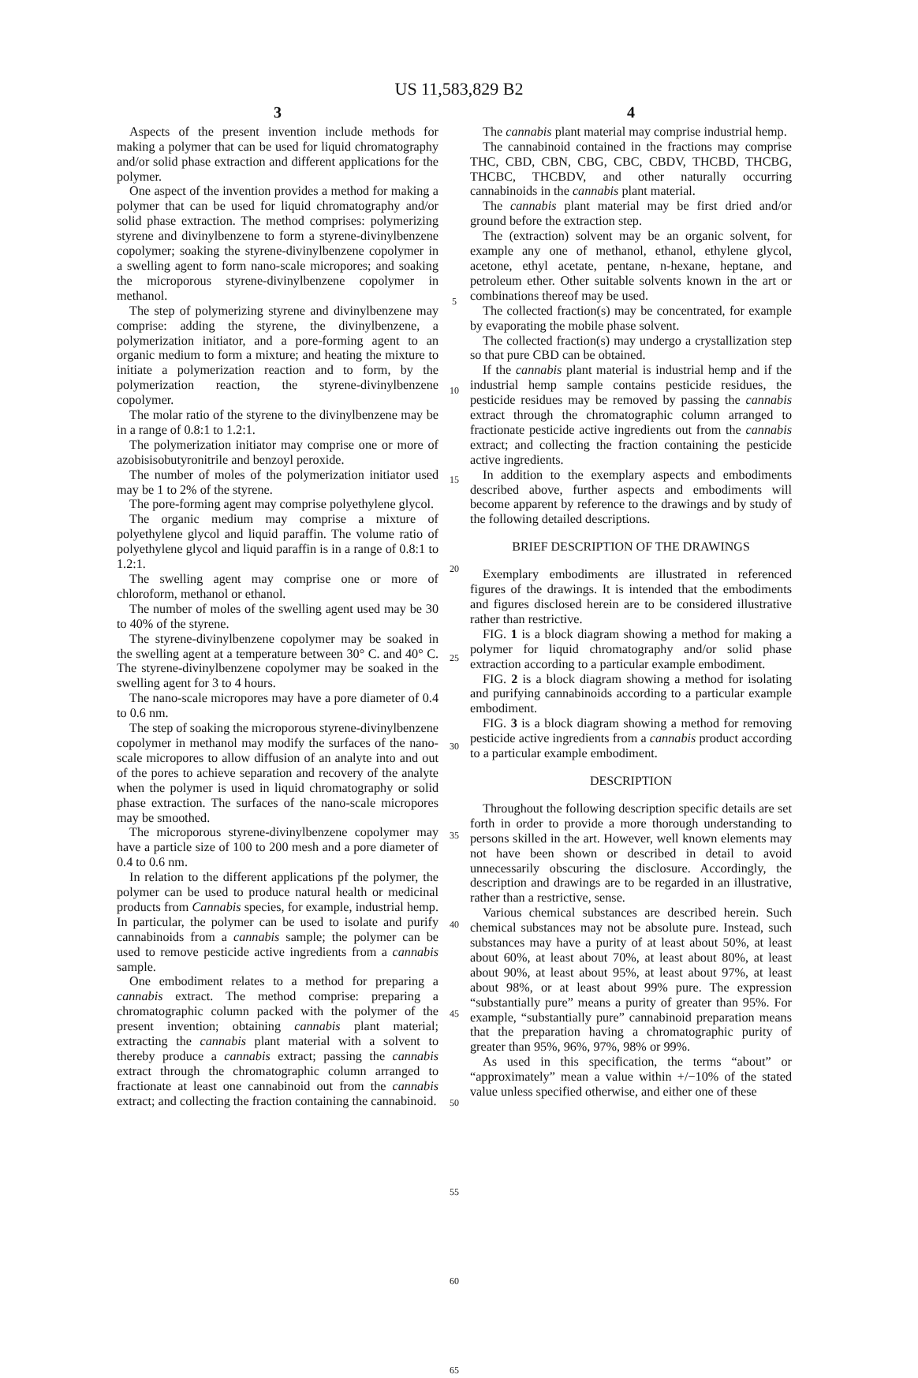US 11,583,829 B2
3
Aspects of the present invention include methods for making a polymer that can be used for liquid chromatography and/or solid phase extraction and different applications for the polymer.
One aspect of the invention provides a method for making a polymer that can be used for liquid chromatography and/or solid phase extraction. The method comprises: polymerizing styrene and divinylbenzene to form a styrene-divinylbenzene copolymer; soaking the styrene-divinylbenzene copolymer in a swelling agent to form nano-scale micropores; and soaking the microporous styrene-divinylbenzene copolymer in methanol.
The step of polymerizing styrene and divinylbenzene may comprise: adding the styrene, the divinylbenzene, a polymerization initiator, and a pore-forming agent to an organic medium to form a mixture; and heating the mixture to initiate a polymerization reaction and to form, by the polymerization reaction, the styrene-divinylbenzene copolymer.
The molar ratio of the styrene to the divinylbenzene may be in a range of 0.8:1 to 1.2:1.
The polymerization initiator may comprise one or more of azobisisobutyronitrile and benzoyl peroxide.
The number of moles of the polymerization initiator used may be 1 to 2% of the styrene.
The pore-forming agent may comprise polyethylene glycol.
The organic medium may comprise a mixture of polyethylene glycol and liquid paraffin. The volume ratio of polyethylene glycol and liquid paraffin is in a range of 0.8:1 to 1.2:1.
The swelling agent may comprise one or more of chloroform, methanol or ethanol.
The number of moles of the swelling agent used may be 30 to 40% of the styrene.
The styrene-divinylbenzene copolymer may be soaked in the swelling agent at a temperature between 30° C. and 40° C. The styrene-divinylbenzene copolymer may be soaked in the swelling agent for 3 to 4 hours.
The nano-scale micropores may have a pore diameter of 0.4 to 0.6 nm.
The step of soaking the microporous styrene-divinylbenzene copolymer in methanol may modify the surfaces of the nano-scale micropores to allow diffusion of an analyte into and out of the pores to achieve separation and recovery of the analyte when the polymer is used in liquid chromatography or solid phase extraction. The surfaces of the nano-scale micropores may be smoothed.
The microporous styrene-divinylbenzene copolymer may have a particle size of 100 to 200 mesh and a pore diameter of 0.4 to 0.6 nm.
In relation to the different applications pf the polymer, the polymer can be used to produce natural health or medicinal products from Cannabis species, for example, industrial hemp. In particular, the polymer can be used to isolate and purify cannabinoids from a cannabis sample; the polymer can be used to remove pesticide active ingredients from a cannabis sample.
One embodiment relates to a method for preparing a cannabis extract. The method comprise: preparing a chromatographic column packed with the polymer of the present invention; obtaining cannabis plant material; extracting the cannabis plant material with a solvent to thereby produce a cannabis extract; passing the cannabis extract through the chromatographic column arranged to fractionate at least one cannabinoid out from the cannabis extract; and collecting the fraction containing the cannabinoid.
5
10
15
20
25
30
35
40
45
50
55
60
65
4
The cannabis plant material may comprise industrial hemp.
The cannabinoid contained in the fractions may comprise THC, CBD, CBN, CBG, CBC, CBDV, THCBD, THCBG, THCBC, THCBDV, and other naturally occurring cannabinoids in the cannabis plant material.
The cannabis plant material may be first dried and/or ground before the extraction step.
The (extraction) solvent may be an organic solvent, for example any one of methanol, ethanol, ethylene glycol, acetone, ethyl acetate, pentane, n-hexane, heptane, and petroleum ether. Other suitable solvents known in the art or combinations thereof may be used.
The collected fraction(s) may be concentrated, for example by evaporating the mobile phase solvent.
The collected fraction(s) may undergo a crystallization step so that pure CBD can be obtained.
If the cannabis plant material is industrial hemp and if the industrial hemp sample contains pesticide residues, the pesticide residues may be removed by passing the cannabis extract through the chromatographic column arranged to fractionate pesticide active ingredients out from the cannabis extract; and collecting the fraction containing the pesticide active ingredients.
In addition to the exemplary aspects and embodiments described above, further aspects and embodiments will become apparent by reference to the drawings and by study of the following detailed descriptions.
BRIEF DESCRIPTION OF THE DRAWINGS
Exemplary embodiments are illustrated in referenced figures of the drawings. It is intended that the embodiments and figures disclosed herein are to be considered illustrative rather than restrictive.
FIG. 1 is a block diagram showing a method for making a polymer for liquid chromatography and/or solid phase extraction according to a particular example embodiment.
FIG. 2 is a block diagram showing a method for isolating and purifying cannabinoids according to a particular example embodiment.
FIG. 3 is a block diagram showing a method for removing pesticide active ingredients from a cannabis product according to a particular example embodiment.
DESCRIPTION
Throughout the following description specific details are set forth in order to provide a more thorough understanding to persons skilled in the art. However, well known elements may not have been shown or described in detail to avoid unnecessarily obscuring the disclosure. Accordingly, the description and drawings are to be regarded in an illustrative, rather than a restrictive, sense.
Various chemical substances are described herein. Such chemical substances may not be absolute pure. Instead, such substances may have a purity of at least about 50%, at least about 60%, at least about 70%, at least about 80%, at least about 90%, at least about 95%, at least about 97%, at least about 98%, or at least about 99% pure. The expression “substantially pure” means a purity of greater than 95%. For example, “substantially pure” cannabinoid preparation means that the preparation having a chromatographic purity of greater than 95%, 96%, 97%, 98% or 99%.
As used in this specification, the terms “about” or “approximately” mean a value within +/−10% of the stated value unless specified otherwise, and either one of these